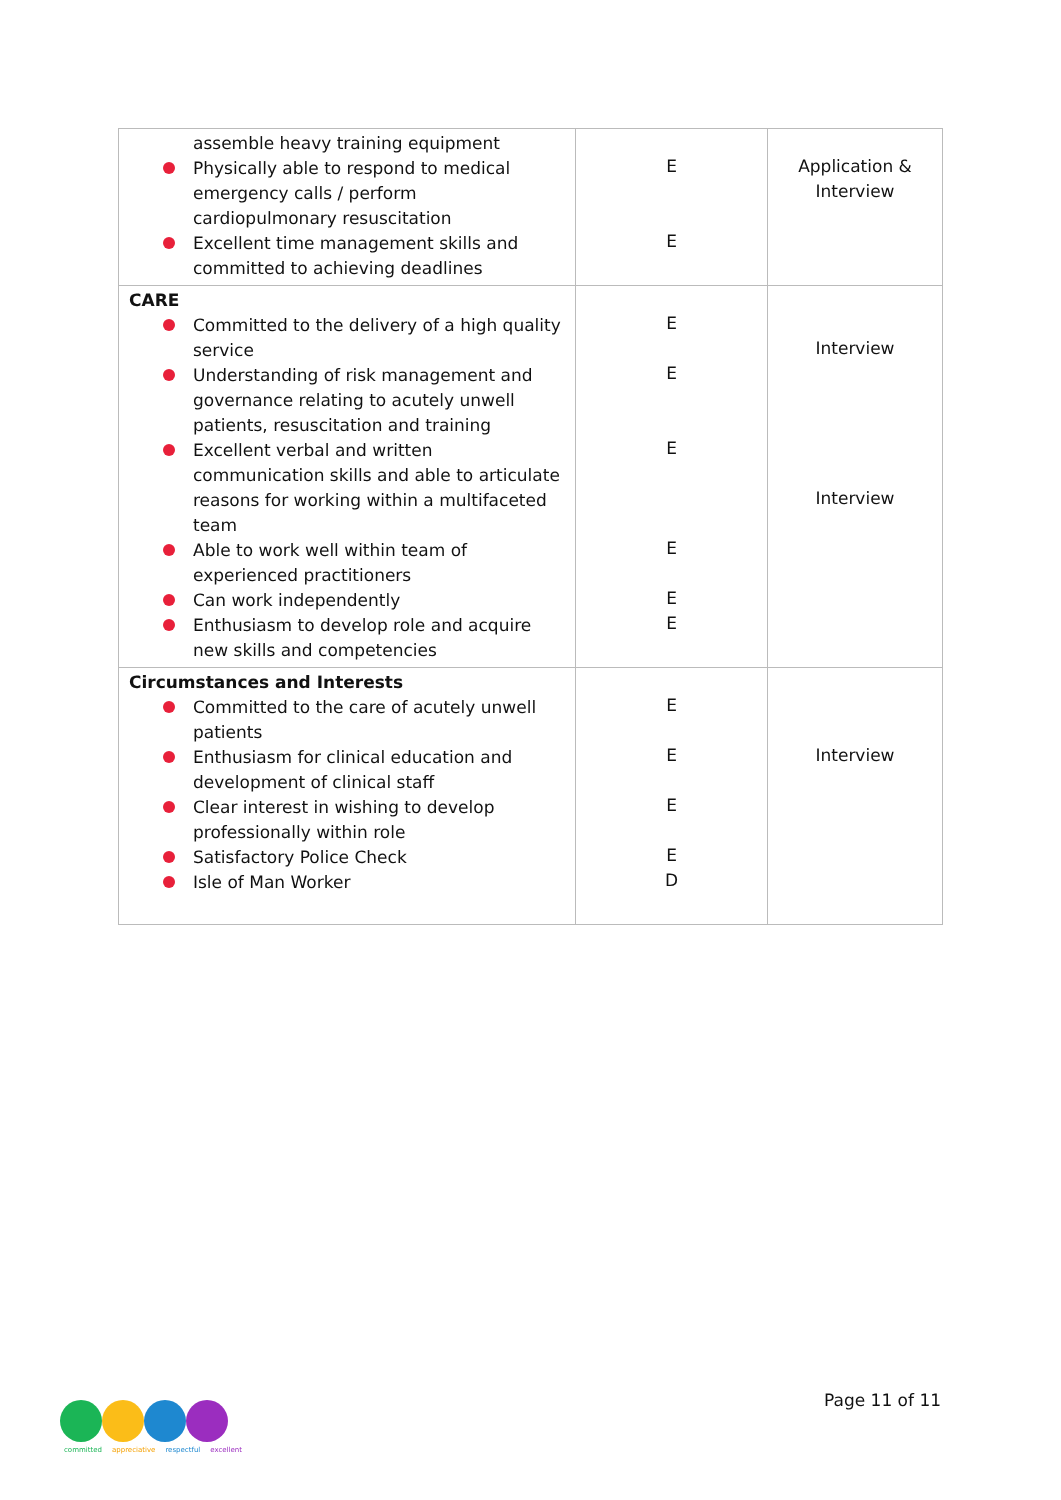| assemble heavy training equipment Physically able to respond to medical emergency calls / perform cardiopulmonary resuscitation Excellent time management skills and committed to achieving deadlines | E E | Application & Interview |
| CARE Committed to the delivery of a high quality service Understanding of risk management and governance relating to acutely unwell patients, resuscitation and training Excellent verbal and written communication skills and able to articulate reasons for working within a multifaceted team Able to work well within team of experienced practitioners Can work independently Enthusiasm to develop role and acquire new skills and competencies | E E E E E E | Interview Interview |
| Circumstances and Interests Committed to the care of acutely unwell patients Enthusiasm for clinical education and development of clinical staff Clear interest in wishing to develop professionally within role Satisfactory Police Check Isle of Man Worker | E E E E D | Interview |
committed appreciative respectful excellent
Page 11 of 11